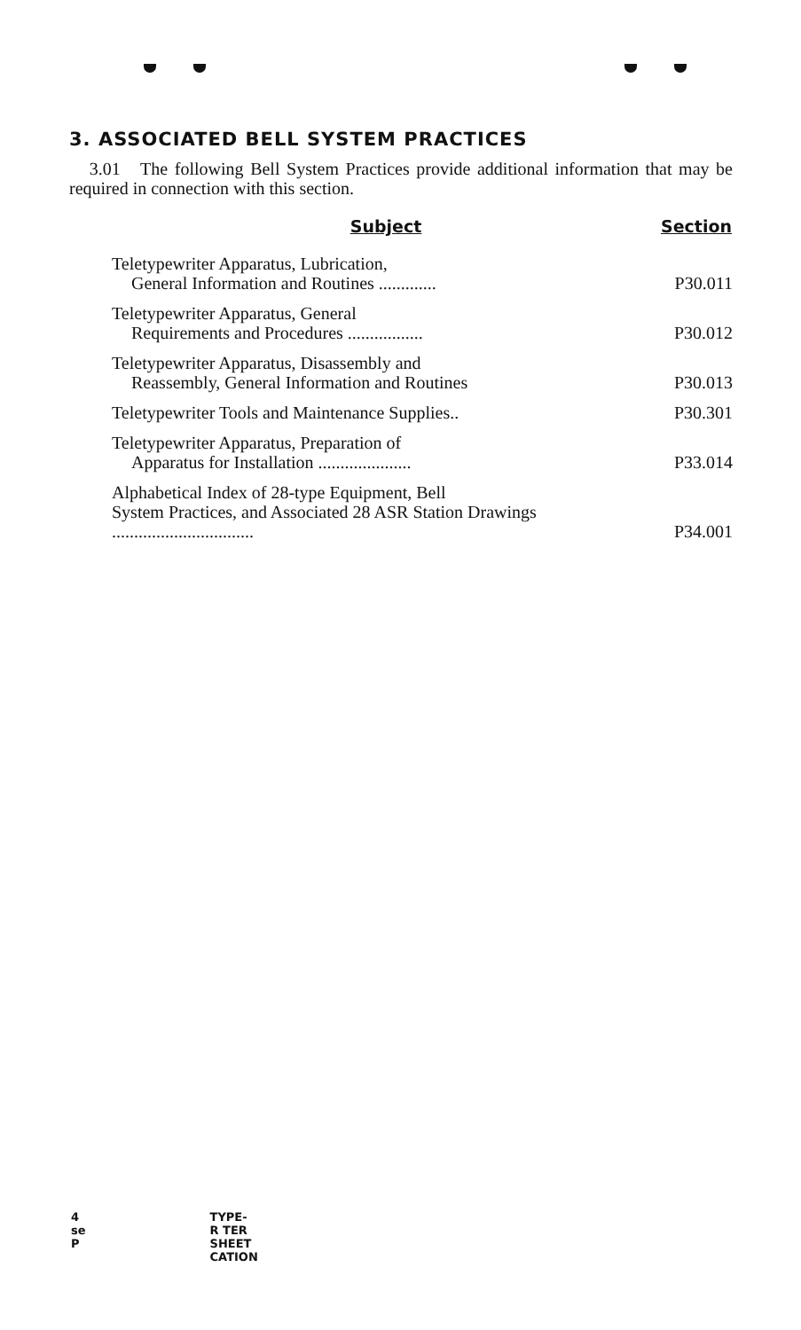3. ASSOCIATED BELL SYSTEM PRACTICES
3.01 The following Bell System Practices provide additional information that may be required in connection with this section.
| Subject | Section |
| --- | --- |
| Teletypewriter Apparatus, Lubrication, General Information and Routines ............. | P30.011 |
| Teletypewriter Apparatus, General Requirements and Procedures ................. | P30.012 |
| Teletypewriter Apparatus, Disassembly and Reassembly, General Information and Routines | P30.013 |
| Teletypewriter Tools and Maintenance Supplies.. | P30.301 |
| Teletypewriter Apparatus, Preparation of Apparatus for Installation ..................... | P33.014 |
| Alphabetical Index of 28-type Equipment, Bell System Practices, and Associated 28 ASR Station Drawings ................................ | P34.001 |
4
se
P
TYPE-
R TER
SHEET
CATION